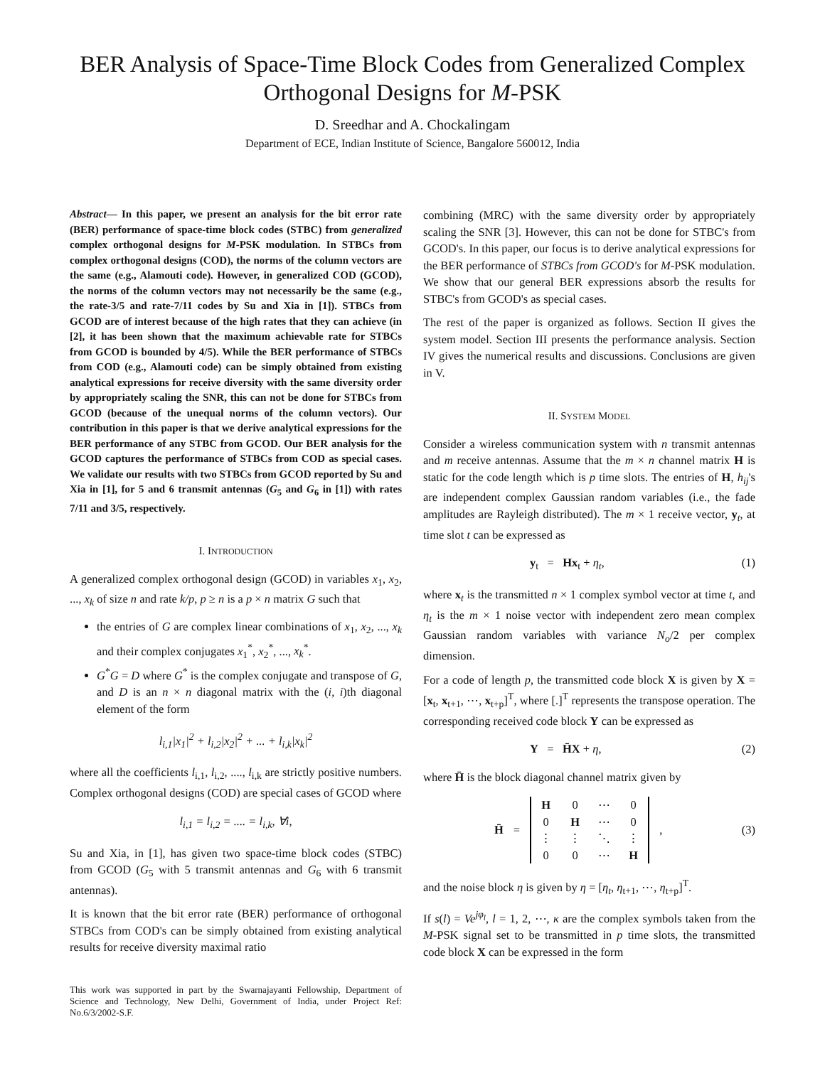BER Analysis of Space-Time Block Codes from Generalized Complex Orthogonal Designs for M-PSK
D. Sreedhar and A. Chockalingam
Department of ECE, Indian Institute of Science, Bangalore 560012, India
Abstract— In this paper, we present an analysis for the bit error rate (BER) performance of space-time block codes (STBC) from generalized complex orthogonal designs for M-PSK modulation. In STBCs from complex orthogonal designs (COD), the norms of the column vectors are the same (e.g., Alamouti code). However, in generalized COD (GCOD), the norms of the column vectors may not necessarily be the same (e.g., the rate-3/5 and rate-7/11 codes by Su and Xia in [1]). STBCs from GCOD are of interest because of the high rates that they can achieve (in [2], it has been shown that the maximum achievable rate for STBCs from GCOD is bounded by 4/5). While the BER performance of STBCs from COD (e.g., Alamouti code) can be simply obtained from existing analytical expressions for receive diversity with the same diversity order by appropriately scaling the SNR, this can not be done for STBCs from GCOD (because of the unequal norms of the column vectors). Our contribution in this paper is that we derive analytical expressions for the BER performance of any STBC from GCOD. Our BER analysis for the GCOD captures the performance of STBCs from COD as special cases. We validate our results with two STBCs from GCOD reported by Su and Xia in [1], for 5 and 6 transmit antennas (G<sub>5</sub> and G<sub>6</sub> in [1]) with rates 7/11 and 3/5, respectively.
I. INTRODUCTION
A generalized complex orthogonal design (GCOD) in variables x<sub>1</sub>, x<sub>2</sub>, ..., x<sub>k</sub> of size n and rate k/p, p ≥ n is a p × n matrix G such that
the entries of G are complex linear combinations of x<sub>1</sub>, x<sub>2</sub>, ..., x<sub>k</sub> and their complex conjugates x<sub>1</sub><sup>*</sup>, x<sub>2</sub><sup>*</sup>, ..., x<sub>k</sub><sup>*</sup>.
G<sup>*</sup>G = D where G<sup>*</sup> is the complex conjugate and transpose of G, and D is an n × n diagonal matrix with the (i, i)th diagonal element of the form
l<sub>i,1</sub>|x<sub>1</sub>|<sup>2</sup> + l<sub>i,2</sub>|x<sub>2</sub>|<sup>2</sup> + ... + l<sub>i,k</sub>|x<sub>k</sub>|<sup>2</sup>
where all the coefficients l<sub>i,1</sub>, l<sub>i,2</sub>, ...., l<sub>i,k</sub> are strictly positive numbers. Complex orthogonal designs (COD) are special cases of GCOD where
l<sub>i,1</sub> = l<sub>i,2</sub> = .... = l<sub>i,k</sub>, ∀i,
Su and Xia, in [1], has given two space-time block codes (STBC) from GCOD (G<sub>5</sub> with 5 transmit antennas and G<sub>6</sub> with 6 transmit antennas).
It is known that the bit error rate (BER) performance of orthogonal STBCs from COD's can be simply obtained from existing analytical results for receive diversity maximal ratio
This work was supported in part by the Swarnajayanti Fellowship, Department of Science and Technology, New Delhi, Government of India, under Project Ref: No.6/3/2002-S.F.
combining (MRC) with the same diversity order by appropriately scaling the SNR [3]. However, this can not be done for STBC's from GCOD's. In this paper, our focus is to derive analytical expressions for the BER performance of STBCs from GCOD's for M-PSK modulation. We show that our general BER expressions absorb the results for STBC's from GCOD's as special cases.
The rest of the paper is organized as follows. Section II gives the system model. Section III presents the performance analysis. Section IV gives the numerical results and discussions. Conclusions are given in V.
II. SYSTEM MODEL
Consider a wireless communication system with n transmit antennas and m receive antennas. Assume that the m × n channel matrix H is static for the code length which is p time slots. The entries of H, h<sub>ij</sub>'s are independent complex Gaussian random variables (i.e., the fade amplitudes are Rayleigh distributed). The m × 1 receive vector, y<sub>t</sub>, at time slot t can be expressed as
y<sub>t</sub> = Hx<sub>t</sub> + η<sub>t</sub>, (1)
where x<sub>t</sub> is the transmitted n × 1 complex symbol vector at time t, and η<sub>t</sub> is the m × 1 noise vector with independent zero mean complex Gaussian random variables with variance N<sub>o</sub>/2 per complex dimension.
For a code of length p, the transmitted code block X is given by X = [x<sub>t</sub>, x<sub>t+1</sub>, ⋯, x<sub>t+p</sub>]<sup>T</sup>, where [.]<sup>T</sup> represents the transpose operation. The corresponding received code block Y can be expressed as
Y = H̄X + η, (2)
where H̄ is the block diagonal channel matrix given by
H̄ =
| H | 0 | ⋯ | 0 |
| 0 | H | ⋯ | 0 |
| ⋮ | ⋮ | ⋱ | ⋮ |
| 0 | 0 | ⋯ | H |
, (3)
and the noise block η is given by η = [η<sub>t</sub>, η<sub>t+1</sub>, ⋯, η<sub>t+p</sub>]<sup>T</sup>.
If s(l) = Ve<sup>jφ<sub>l</sub></sup>, l = 1, 2, ⋯, κ are the complex symbols taken from the M-PSK signal set to be transmitted in p time slots, the transmitted code block X can be expressed in the form